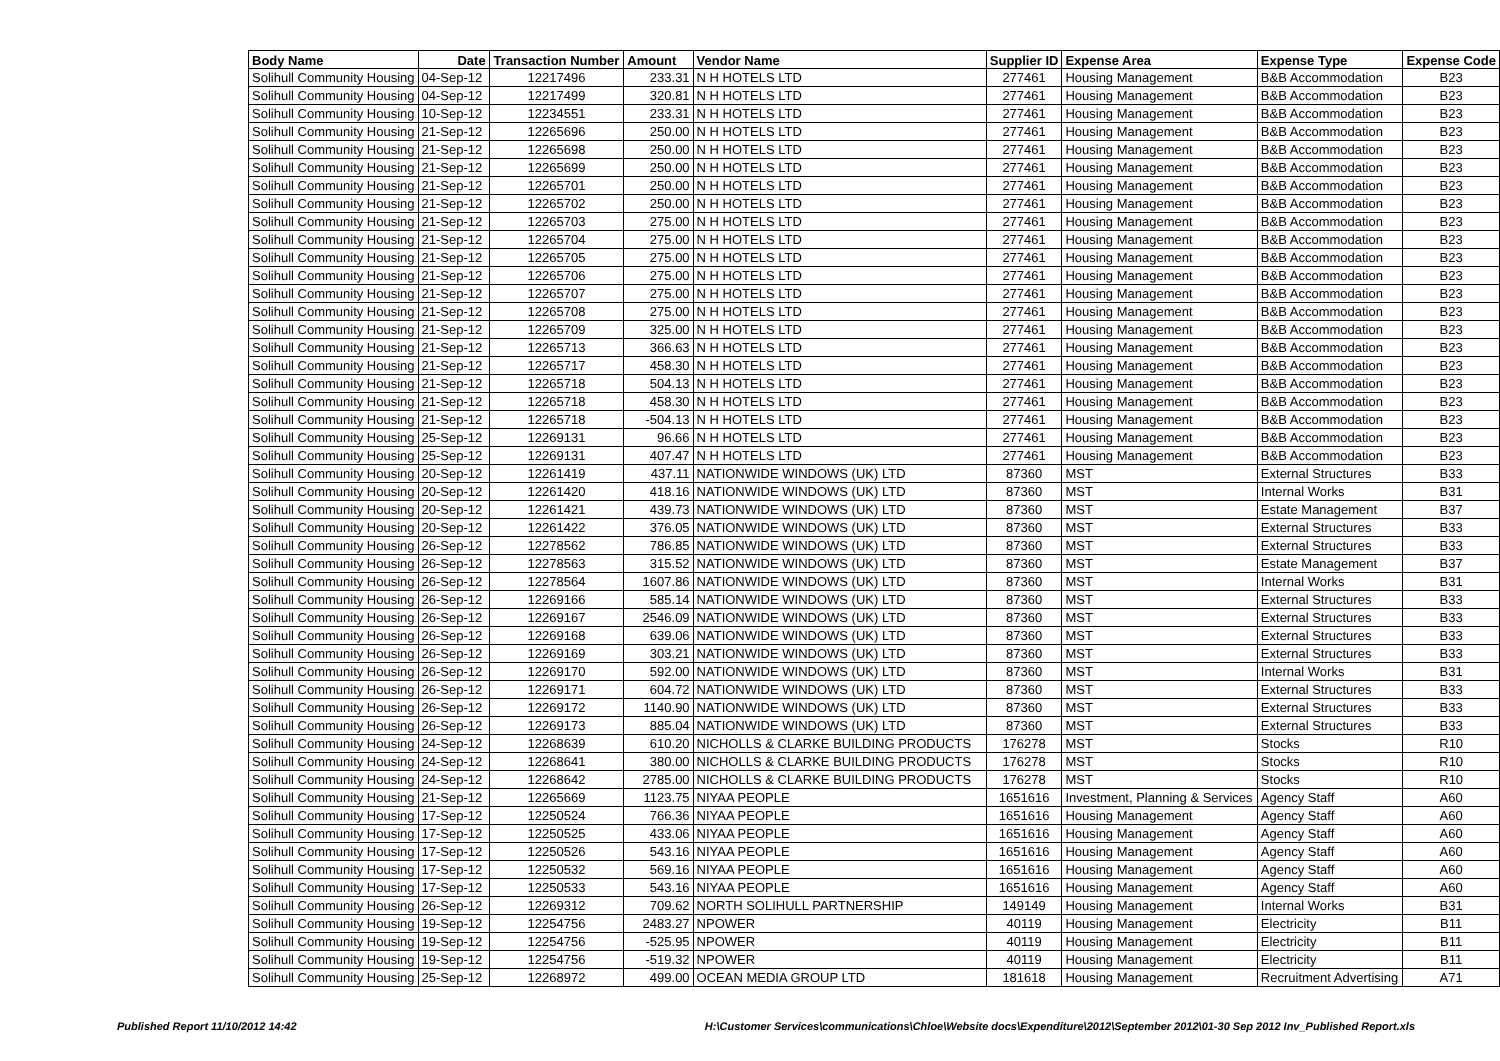| Body Name | Date | Transaction Number | Amount | Vendor Name | Supplier ID | Expense Area | Expense Type | Expense Code |
| --- | --- | --- | --- | --- | --- | --- | --- | --- |
| Solihull Community Housing | 04-Sep-12 | 12217496 | 233.31 | N H HOTELS LTD | 277461 | Housing Management | B&B Accommodation | B23 |
| Solihull Community Housing | 04-Sep-12 | 12217499 | 320.81 | N H HOTELS LTD | 277461 | Housing Management | B&B Accommodation | B23 |
| Solihull Community Housing | 10-Sep-12 | 12234551 | 233.31 | N H HOTELS LTD | 277461 | Housing Management | B&B Accommodation | B23 |
| Solihull Community Housing | 21-Sep-12 | 12265696 | 250.00 | N H HOTELS LTD | 277461 | Housing Management | B&B Accommodation | B23 |
| Solihull Community Housing | 21-Sep-12 | 12265698 | 250.00 | N H HOTELS LTD | 277461 | Housing Management | B&B Accommodation | B23 |
| Solihull Community Housing | 21-Sep-12 | 12265699 | 250.00 | N H HOTELS LTD | 277461 | Housing Management | B&B Accommodation | B23 |
| Solihull Community Housing | 21-Sep-12 | 12265701 | 250.00 | N H HOTELS LTD | 277461 | Housing Management | B&B Accommodation | B23 |
| Solihull Community Housing | 21-Sep-12 | 12265702 | 250.00 | N H HOTELS LTD | 277461 | Housing Management | B&B Accommodation | B23 |
| Solihull Community Housing | 21-Sep-12 | 12265703 | 275.00 | N H HOTELS LTD | 277461 | Housing Management | B&B Accommodation | B23 |
| Solihull Community Housing | 21-Sep-12 | 12265704 | 275.00 | N H HOTELS LTD | 277461 | Housing Management | B&B Accommodation | B23 |
| Solihull Community Housing | 21-Sep-12 | 12265705 | 275.00 | N H HOTELS LTD | 277461 | Housing Management | B&B Accommodation | B23 |
| Solihull Community Housing | 21-Sep-12 | 12265706 | 275.00 | N H HOTELS LTD | 277461 | Housing Management | B&B Accommodation | B23 |
| Solihull Community Housing | 21-Sep-12 | 12265707 | 275.00 | N H HOTELS LTD | 277461 | Housing Management | B&B Accommodation | B23 |
| Solihull Community Housing | 21-Sep-12 | 12265708 | 275.00 | N H HOTELS LTD | 277461 | Housing Management | B&B Accommodation | B23 |
| Solihull Community Housing | 21-Sep-12 | 12265709 | 325.00 | N H HOTELS LTD | 277461 | Housing Management | B&B Accommodation | B23 |
| Solihull Community Housing | 21-Sep-12 | 12265713 | 366.63 | N H HOTELS LTD | 277461 | Housing Management | B&B Accommodation | B23 |
| Solihull Community Housing | 21-Sep-12 | 12265717 | 458.30 | N H HOTELS LTD | 277461 | Housing Management | B&B Accommodation | B23 |
| Solihull Community Housing | 21-Sep-12 | 12265718 | 504.13 | N H HOTELS LTD | 277461 | Housing Management | B&B Accommodation | B23 |
| Solihull Community Housing | 21-Sep-12 | 12265718 | 458.30 | N H HOTELS LTD | 277461 | Housing Management | B&B Accommodation | B23 |
| Solihull Community Housing | 21-Sep-12 | 12265718 | -504.13 | N H HOTELS LTD | 277461 | Housing Management | B&B Accommodation | B23 |
| Solihull Community Housing | 25-Sep-12 | 12269131 | 96.66 | N H HOTELS LTD | 277461 | Housing Management | B&B Accommodation | B23 |
| Solihull Community Housing | 25-Sep-12 | 12269131 | 407.47 | N H HOTELS LTD | 277461 | Housing Management | B&B Accommodation | B23 |
| Solihull Community Housing | 20-Sep-12 | 12261419 | 437.11 | NATIONWIDE WINDOWS (UK) LTD | 87360 | MST | External Structures | B33 |
| Solihull Community Housing | 20-Sep-12 | 12261420 | 418.16 | NATIONWIDE WINDOWS (UK) LTD | 87360 | MST | Internal Works | B31 |
| Solihull Community Housing | 20-Sep-12 | 12261421 | 439.73 | NATIONWIDE WINDOWS (UK) LTD | 87360 | MST | Estate Management | B37 |
| Solihull Community Housing | 20-Sep-12 | 12261422 | 376.05 | NATIONWIDE WINDOWS (UK) LTD | 87360 | MST | External Structures | B33 |
| Solihull Community Housing | 26-Sep-12 | 12278562 | 786.85 | NATIONWIDE WINDOWS (UK) LTD | 87360 | MST | External Structures | B33 |
| Solihull Community Housing | 26-Sep-12 | 12278563 | 315.52 | NATIONWIDE WINDOWS (UK) LTD | 87360 | MST | Estate Management | B37 |
| Solihull Community Housing | 26-Sep-12 | 12278564 | 1607.86 | NATIONWIDE WINDOWS (UK) LTD | 87360 | MST | Internal Works | B31 |
| Solihull Community Housing | 26-Sep-12 | 12269166 | 585.14 | NATIONWIDE WINDOWS (UK) LTD | 87360 | MST | External Structures | B33 |
| Solihull Community Housing | 26-Sep-12 | 12269167 | 2546.09 | NATIONWIDE WINDOWS (UK) LTD | 87360 | MST | External Structures | B33 |
| Solihull Community Housing | 26-Sep-12 | 12269168 | 639.06 | NATIONWIDE WINDOWS (UK) LTD | 87360 | MST | External Structures | B33 |
| Solihull Community Housing | 26-Sep-12 | 12269169 | 303.21 | NATIONWIDE WINDOWS (UK) LTD | 87360 | MST | External Structures | B33 |
| Solihull Community Housing | 26-Sep-12 | 12269170 | 592.00 | NATIONWIDE WINDOWS (UK) LTD | 87360 | MST | Internal Works | B31 |
| Solihull Community Housing | 26-Sep-12 | 12269171 | 604.72 | NATIONWIDE WINDOWS (UK) LTD | 87360 | MST | External Structures | B33 |
| Solihull Community Housing | 26-Sep-12 | 12269172 | 1140.90 | NATIONWIDE WINDOWS (UK) LTD | 87360 | MST | External Structures | B33 |
| Solihull Community Housing | 26-Sep-12 | 12269173 | 885.04 | NATIONWIDE WINDOWS (UK) LTD | 87360 | MST | External Structures | B33 |
| Solihull Community Housing | 24-Sep-12 | 12268639 | 610.20 | NICHOLLS & CLARKE BUILDING PRODUCTS | 176278 | MST | Stocks | R10 |
| Solihull Community Housing | 24-Sep-12 | 12268641 | 380.00 | NICHOLLS & CLARKE BUILDING PRODUCTS | 176278 | MST | Stocks | R10 |
| Solihull Community Housing | 24-Sep-12 | 12268642 | 2785.00 | NICHOLLS & CLARKE BUILDING PRODUCTS | 176278 | MST | Stocks | R10 |
| Solihull Community Housing | 21-Sep-12 | 12265669 | 1123.75 | NIYAA PEOPLE | 1651616 | Investment, Planning & Services | Agency Staff | A60 |
| Solihull Community Housing | 17-Sep-12 | 12250524 | 766.36 | NIYAA PEOPLE | 1651616 | Housing Management | Agency Staff | A60 |
| Solihull Community Housing | 17-Sep-12 | 12250525 | 433.06 | NIYAA PEOPLE | 1651616 | Housing Management | Agency Staff | A60 |
| Solihull Community Housing | 17-Sep-12 | 12250526 | 543.16 | NIYAA PEOPLE | 1651616 | Housing Management | Agency Staff | A60 |
| Solihull Community Housing | 17-Sep-12 | 12250532 | 569.16 | NIYAA PEOPLE | 1651616 | Housing Management | Agency Staff | A60 |
| Solihull Community Housing | 17-Sep-12 | 12250533 | 543.16 | NIYAA PEOPLE | 1651616 | Housing Management | Agency Staff | A60 |
| Solihull Community Housing | 26-Sep-12 | 12269312 | 709.62 | NORTH SOLIHULL PARTNERSHIP | 149149 | Housing Management | Internal Works | B31 |
| Solihull Community Housing | 19-Sep-12 | 12254756 | 2483.27 | NPOWER | 40119 | Housing Management | Electricity | B11 |
| Solihull Community Housing | 19-Sep-12 | 12254756 | -525.95 | NPOWER | 40119 | Housing Management | Electricity | B11 |
| Solihull Community Housing | 19-Sep-12 | 12254756 | -519.32 | NPOWER | 40119 | Housing Management | Electricity | B11 |
| Solihull Community Housing | 25-Sep-12 | 12268972 | 499.00 | OCEAN MEDIA GROUP LTD | 181618 | Housing Management | Recruitment Advertising | A71 |
Published Report 11/10/2012 14:42 H:\Customer Services\communications\Chloe\Website docs\Expenditure\2012\September 2012\01-30 Sep 2012 Inv_Published Report.xls